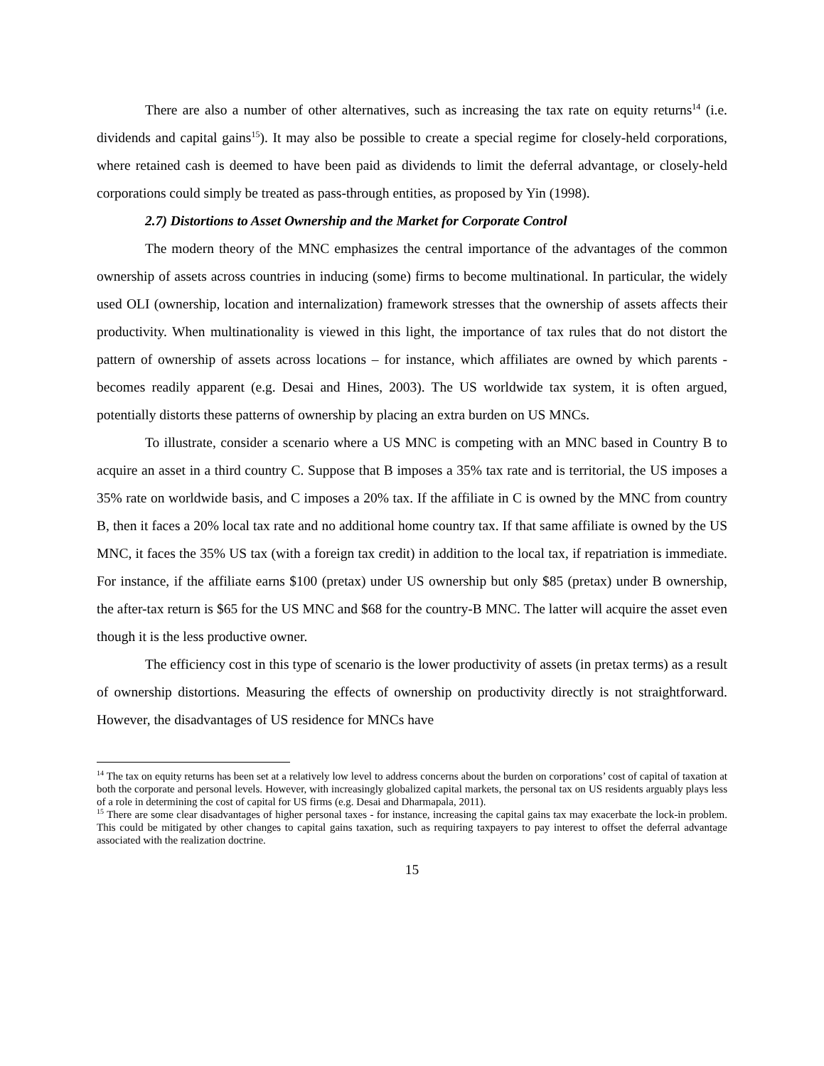There are also a number of other alternatives, such as increasing the tax rate on equity returns<sup>14</sup> (i.e. dividends and capital gains<sup>15</sup>). It may also be possible to create a special regime for closely-held corporations, where retained cash is deemed to have been paid as dividends to limit the deferral advantage, or closely-held corporations could simply be treated as pass-through entities, as proposed by Yin (1998).
2.7) Distortions to Asset Ownership and the Market for Corporate Control
The modern theory of the MNC emphasizes the central importance of the advantages of the common ownership of assets across countries in inducing (some) firms to become multinational. In particular, the widely used OLI (ownership, location and internalization) framework stresses that the ownership of assets affects their productivity. When multinationality is viewed in this light, the importance of tax rules that do not distort the pattern of ownership of assets across locations – for instance, which affiliates are owned by which parents - becomes readily apparent (e.g. Desai and Hines, 2003). The US worldwide tax system, it is often argued, potentially distorts these patterns of ownership by placing an extra burden on US MNCs.
To illustrate, consider a scenario where a US MNC is competing with an MNC based in Country B to acquire an asset in a third country C. Suppose that B imposes a 35% tax rate and is territorial, the US imposes a 35% rate on worldwide basis, and C imposes a 20% tax. If the affiliate in C is owned by the MNC from country B, then it faces a 20% local tax rate and no additional home country tax. If that same affiliate is owned by the US MNC, it faces the 35% US tax (with a foreign tax credit) in addition to the local tax, if repatriation is immediate. For instance, if the affiliate earns $100 (pretax) under US ownership but only $85 (pretax) under B ownership, the after-tax return is $65 for the US MNC and $68 for the country-B MNC. The latter will acquire the asset even though it is the less productive owner.
The efficiency cost in this type of scenario is the lower productivity of assets (in pretax terms) as a result of ownership distortions. Measuring the effects of ownership on productivity directly is not straightforward. However, the disadvantages of US residence for MNCs have
<sup>14</sup> The tax on equity returns has been set at a relatively low level to address concerns about the burden on corporations’ cost of capital of taxation at both the corporate and personal levels. However, with increasingly globalized capital markets, the personal tax on US residents arguably plays less of a role in determining the cost of capital for US firms (e.g. Desai and Dharmapala, 2011).
<sup>15</sup> There are some clear disadvantages of higher personal taxes - for instance, increasing the capital gains tax may exacerbate the lock-in problem. This could be mitigated by other changes to capital gains taxation, such as requiring taxpayers to pay interest to offset the deferral advantage associated with the realization doctrine.
15